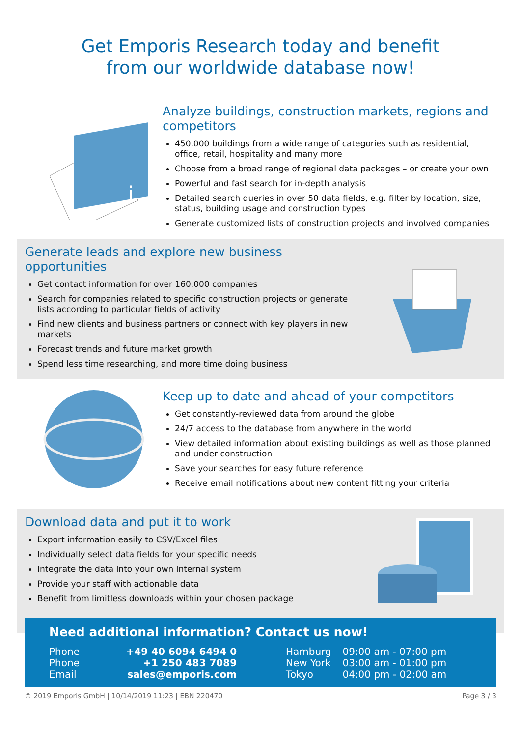Get Emporis Research today and benefit
from our worldwide database now!
i
Analyze buildings, construction markets, regions and competitors
450,000 buildings from a wide range of categories such as residential, office, retail, hospitality and many more
Choose from a broad range of regional data packages – or create your own
Powerful and fast search for in-depth analysis
Detailed search queries in over 50 data fields, e.g. filter by location, size, status, building usage and construction types
Generate customized lists of construction projects and involved companies
Generate leads and explore new business opportunities
Get contact information for over 160,000 companies
Search for companies related to specific construction projects or generate lists according to particular fields of activity
Find new clients and business partners or connect with key players in new markets
Forecast trends and future market growth
Spend less time researching, and more time doing business
Keep up to date and ahead of your competitors
Get constantly-reviewed data from around the globe
24/7 access to the database from anywhere in the world
View detailed information about existing buildings as well as those planned and under construction
Save your searches for easy future reference
Receive email notifications about new content fitting your criteria
Download data and put it to work
Export information easily to CSV/Excel files
Individually select data fields for your specific needs
Integrate the data into your own internal system
Provide your staff with actionable data
Benefit from limitless downloads within your chosen package
Need additional information? Contact us now!
| Phone | +49 40 6094 6494 0 | Hamburg | 09:00 am - 07:00 pm |
| Phone | +1 250 483 7089 | New York | 03:00 am - 01:00 pm |
| Email | sales@emporis.com | Tokyo | 04:00 pm - 02:00 am |
© 2019 Emporis GmbH | 10/14/2019 11:23 | EBN 220470 Page 3 / 3